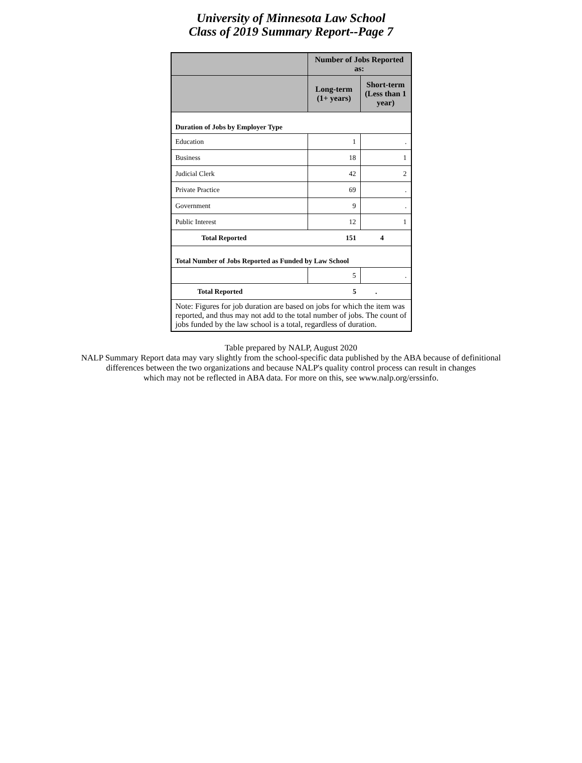University of Minnesota Law School
Class of 2019 Summary Report--Page 7
| | Number of Jobs Reported as: | |
| --- | --- | --- |
| | Long-term (1+ years) | Short-term (Less than 1 year) |
| Duration of Jobs by Employer Type | | |
| Education | 1 | . |
| Business | 18 | 1 |
| Judicial Clerk | 42 | 2 |
| Private Practice | 69 | . |
| Government | 9 | . |
| Public Interest | 12 | 1 |
| Total Reported | 151 | 4 |
| Total Number of Jobs Reported as Funded by Law School | | |
| | 5 | . |
| Total Reported | 5 | . |
| Note: Figures for job duration are based on jobs for which the item was reported, and thus may not add to the total number of jobs. The count of jobs funded by the law school is a total, regardless of duration. | | |
Table prepared by NALP, August 2020
NALP Summary Report data may vary slightly from the school-specific data published by the ABA because of definitional
differences between the two organizations and because NALP's quality control process can result in changes
which may not be reflected in ABA data. For more on this, see www.nalp.org/erssinfo.